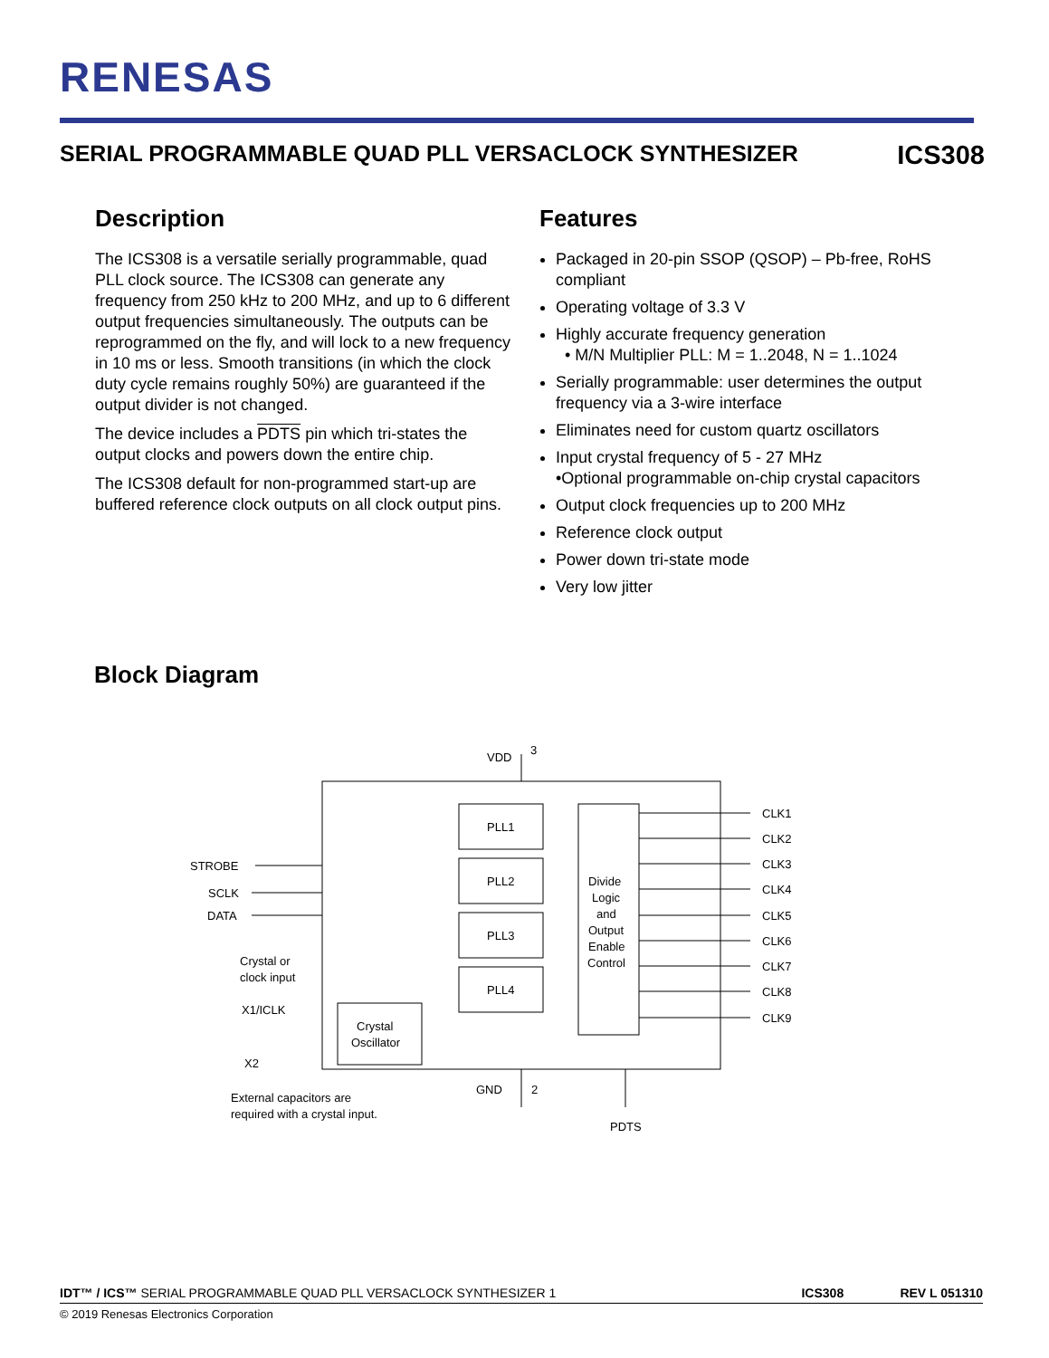RENESAS
SERIAL PROGRAMMABLE QUAD PLL VERSACLOCK SYNTHESIZER ICS308
Description
The ICS308 is a versatile serially programmable, quad PLL clock source. The ICS308 can generate any frequency from 250 kHz to 200 MHz, and up to 6 different output frequencies simultaneously. The outputs can be reprogrammed on the fly, and will lock to a new frequency in 10 ms or less. Smooth transitions (in which the clock duty cycle remains roughly 50%) are guaranteed if the output divider is not changed.
The device includes a PDTS pin which tri-states the output clocks and powers down the entire chip.
The ICS308 default for non-programmed start-up are buffered reference clock outputs on all clock output pins.
Features
Packaged in 20-pin SSOP (QSOP) – Pb-free, RoHS compliant
Operating voltage of 3.3 V
Highly accurate frequency generation
• M/N Multiplier PLL: M = 1..2048, N = 1..1024
Serially programmable: user determines the output frequency via a 3-wire interface
Eliminates need for custom quartz oscillators
Input crystal frequency of 5 - 27 MHz
•Optional programmable on-chip crystal capacitors
Output clock frequencies up to 200 MHz
Reference clock output
Power down tri-state mode
Very low jitter
Block Diagram
PLL1
PLL2
PLL3
PLL4
Divide
Logic
and
Output
Enable
Control
Crystal
Oscillator
VDD
3
GND
2
PDTS
STROBE
SCLK
DATA
Crystal or
clock input
X1/ICLK
X2
External capacitors are
required with a crystal input.
CLK1
CLK2
CLK3
CLK4
CLK5
CLK6
CLK7
CLK8
CLK9
IDT™ / ICS™ SERIAL PROGRAMMABLE QUAD PLL VERSACLOCK SYNTHESIZER 1 ICS308 REV L 051310
© 2019 Renesas Electronics Corporation